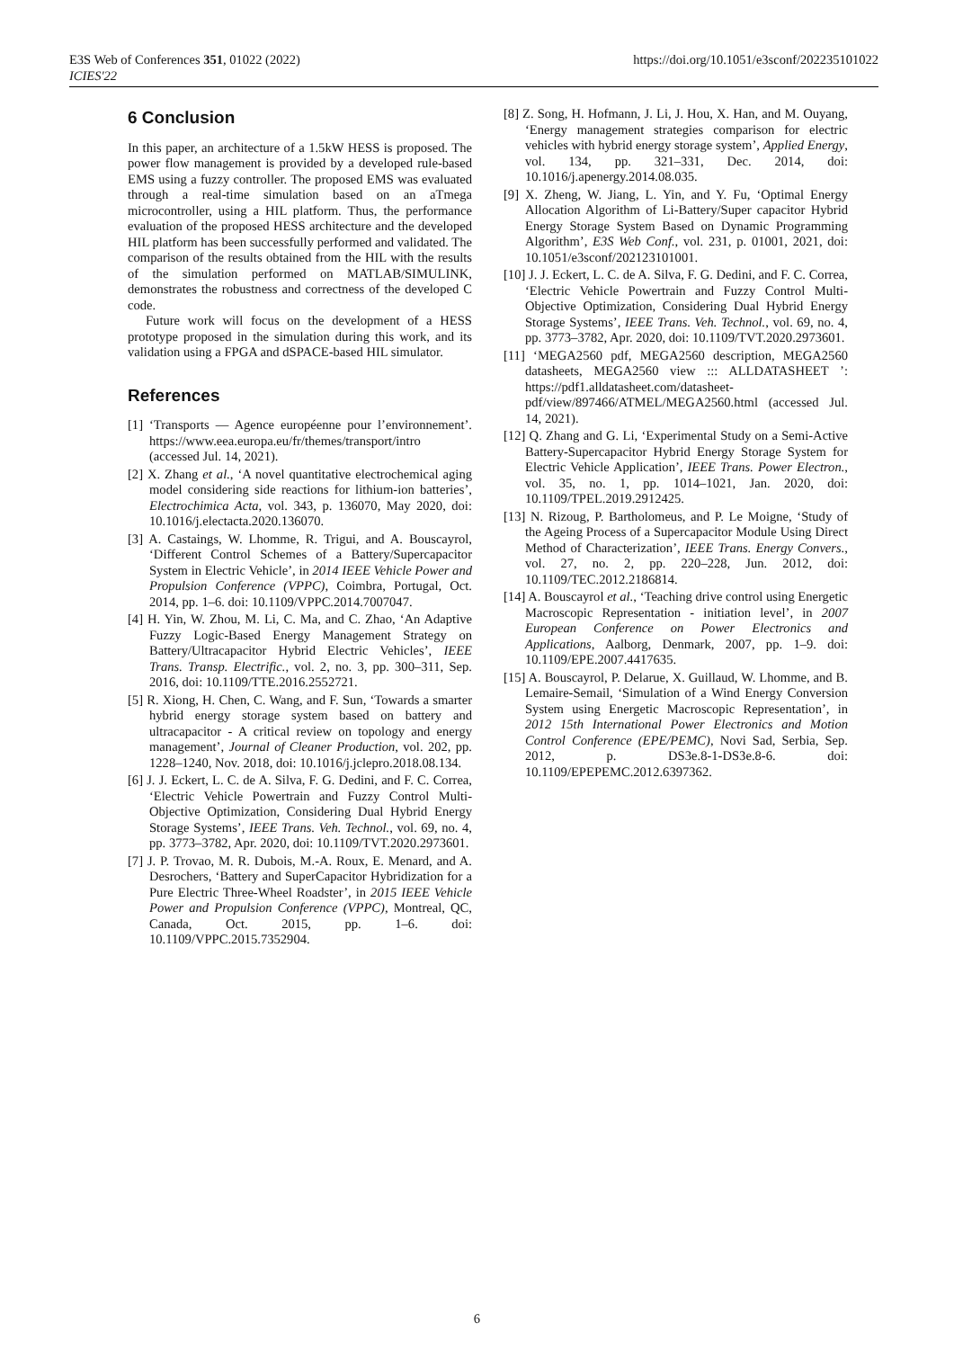E3S Web of Conferences 351, 01022 (2022)
ICIES'22
https://doi.org/10.1051/e3sconf/202235101022
6 Conclusion
In this paper, an architecture of a 1.5kW HESS is proposed. The power flow management is provided by a developed rule-based EMS using a fuzzy controller. The proposed EMS was evaluated through a real-time simulation based on an aTmega microcontroller, using a HIL platform. Thus, the performance evaluation of the proposed HESS architecture and the developed HIL platform has been successfully performed and validated. The comparison of the results obtained from the HIL with the results of the simulation performed on MATLAB/SIMULINK, demonstrates the robustness and correctness of the developed C code.
Future work will focus on the development of a HESS prototype proposed in the simulation during this work, and its validation using a FPGA and dSPACE-based HIL simulator.
References
[1] ‘Transports — Agence européenne pour l’environnement’. https://www.eea.europa.eu/fr/themes/transport/intro (accessed Jul. 14, 2021).
[2] X. Zhang et al., ‘A novel quantitative electrochemical aging model considering side reactions for lithium-ion batteries’, Electrochimica Acta, vol. 343, p. 136070, May 2020, doi: 10.1016/j.electacta.2020.136070.
[3] A. Castaings, W. Lhomme, R. Trigui, and A. Bouscayrol, ‘Different Control Schemes of a Battery/Supercapacitor System in Electric Vehicle’, in 2014 IEEE Vehicle Power and Propulsion Conference (VPPC), Coimbra, Portugal, Oct. 2014, pp. 1–6. doi: 10.1109/VPPC.2014.7007047.
[4] H. Yin, W. Zhou, M. Li, C. Ma, and C. Zhao, ‘An Adaptive Fuzzy Logic-Based Energy Management Strategy on Battery/Ultracapacitor Hybrid Electric Vehicles’, IEEE Trans. Transp. Electrific., vol. 2, no. 3, pp. 300–311, Sep. 2016, doi: 10.1109/TTE.2016.2552721.
[5] R. Xiong, H. Chen, C. Wang, and F. Sun, ‘Towards a smarter hybrid energy storage system based on battery and ultracapacitor - A critical review on topology and energy management’, Journal of Cleaner Production, vol. 202, pp. 1228–1240, Nov. 2018, doi: 10.1016/j.jclepro.2018.08.134.
[6] J. J. Eckert, L. C. de A. Silva, F. G. Dedini, and F. C. Correa, ‘Electric Vehicle Powertrain and Fuzzy Control Multi-Objective Optimization, Considering Dual Hybrid Energy Storage Systems’, IEEE Trans. Veh. Technol., vol. 69, no. 4, pp. 3773–3782, Apr. 2020, doi: 10.1109/TVT.2020.2973601.
[7] J. P. Trovao, M. R. Dubois, M.-A. Roux, E. Menard, and A. Desrochers, ‘Battery and SuperCapacitor Hybridization for a Pure Electric Three-Wheel Roadster’, in 2015 IEEE Vehicle Power and Propulsion Conference (VPPC), Montreal, QC, Canada, Oct. 2015, pp. 1–6. doi: 10.1109/VPPC.2015.7352904.
[8] Z. Song, H. Hofmann, J. Li, J. Hou, X. Han, and M. Ouyang, ‘Energy management strategies comparison for electric vehicles with hybrid energy storage system’, Applied Energy, vol. 134, pp. 321–331, Dec. 2014, doi: 10.1016/j.apenergy.2014.08.035.
[9] X. Zheng, W. Jiang, L. Yin, and Y. Fu, ‘Optimal Energy Allocation Algorithm of Li-Battery/Super capacitor Hybrid Energy Storage System Based on Dynamic Programming Algorithm’, E3S Web Conf., vol. 231, p. 01001, 2021, doi: 10.1051/e3sconf/202123101001.
[10] J. J. Eckert, L. C. de A. Silva, F. G. Dedini, and F. C. Correa, ‘Electric Vehicle Powertrain and Fuzzy Control Multi-Objective Optimization, Considering Dual Hybrid Energy Storage Systems’, IEEE Trans. Veh. Technol., vol. 69, no. 4, pp. 3773–3782, Apr. 2020, doi: 10.1109/TVT.2020.2973601.
[11] ‘MEGA2560 pdf, MEGA2560 description, MEGA2560 datasheets, MEGA2560 view ::: ALLDATASHEET ’: https://pdf1.alldatasheet.com/datasheet-pdf/view/897466/ATMEL/MEGA2560.html (accessed Jul. 14, 2021).
[12] Q. Zhang and G. Li, ‘Experimental Study on a Semi-Active Battery-Supercapacitor Hybrid Energy Storage System for Electric Vehicle Application’, IEEE Trans. Power Electron., vol. 35, no. 1, pp. 1014–1021, Jan. 2020, doi: 10.1109/TPEL.2019.2912425.
[13] N. Rizoug, P. Bartholomeus, and P. Le Moigne, ‘Study of the Ageing Process of a Supercapacitor Module Using Direct Method of Characterization’, IEEE Trans. Energy Convers., vol. 27, no. 2, pp. 220–228, Jun. 2012, doi: 10.1109/TEC.2012.2186814.
[14] A. Bouscayrol et al., ‘Teaching drive control using Energetic Macroscopic Representation - initiation level’, in 2007 European Conference on Power Electronics and Applications, Aalborg, Denmark, 2007, pp. 1–9. doi: 10.1109/EPE.2007.4417635.
[15] A. Bouscayrol, P. Delarue, X. Guillaud, W. Lhomme, and B. Lemaire-Semail, ‘Simulation of a Wind Energy Conversion System using Energetic Macroscopic Representation’, in 2012 15th International Power Electronics and Motion Control Conference (EPE/PEMC), Novi Sad, Serbia, Sep. 2012, p. DS3e.8-1-DS3e.8-6. doi: 10.1109/EPEPEMC.2012.6397362.
6